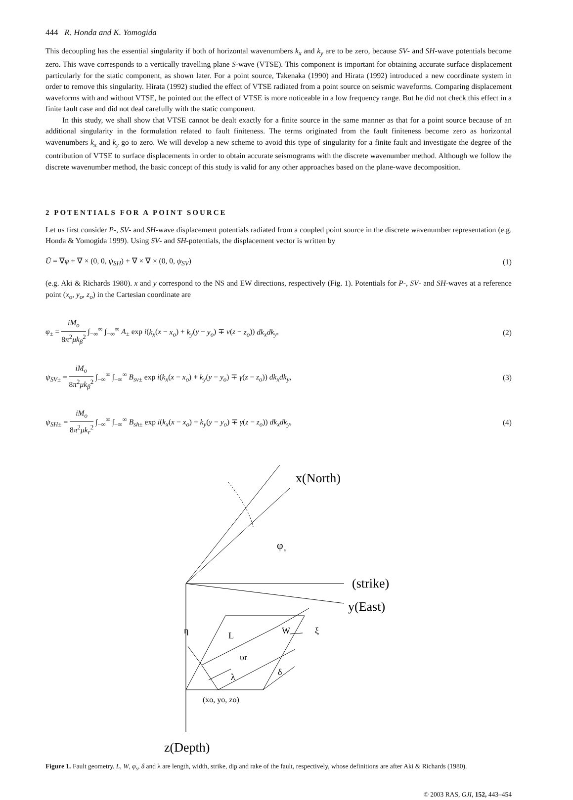444 R. Honda and K. Yomogida
This decoupling has the essential singularity if both of horizontal wavenumbers k<sub>x</sub> and k<sub>y</sub> are to be zero, because SV- and SH-wave potentials become zero. This wave corresponds to a vertically travelling plane S-wave (VTSE). This component is important for obtaining accurate surface displacement particularly for the static component, as shown later. For a point source, Takenaka (1990) and Hirata (1992) introduced a new coordinate system in order to remove this singularity. Hirata (1992) studied the effect of VTSE radiated from a point source on seismic waveforms. Comparing displacement waveforms with and without VTSE, he pointed out the effect of VTSE is more noticeable in a low frequency range. But he did not check this effect in a finite fault case and did not deal carefully with the static component.
In this study, we shall show that VTSE cannot be dealt exactly for a finite source in the same manner as that for a point source because of an additional singularity in the formulation related to fault finiteness. The terms originated from the fault finiteness become zero as horizontal wavenumbers k<sub>x</sub> and k<sub>y</sub> go to zero. We will develop a new scheme to avoid this type of singularity for a finite fault and investigate the degree of the contribution of VTSE to surface displacements in order to obtain accurate seismograms with the discrete wavenumber method. Although we follow the discrete wavenumber method, the basic concept of this study is valid for any other approaches based on the plane-wave decomposition.
2 POTENTIALS FOR A POINT SOURCE
Let us first consider P-, SV- and SH-wave displacement potentials radiated from a coupled point source in the discrete wavenumber representation (e.g. Honda & Yomogida 1999). Using SV- and SH-potentials, the displacement vector is written by
Ũ = ∇φ + ∇ × (0, 0, ψ<sub>SH</sub>) + ∇ × ∇ × (0, 0, ψ<sub>SV</sub>) (1)
(e.g. Aki & Richards 1980). x and y correspond to the NS and EW directions, respectively (Fig. 1). Potentials for P-, SV- and SH-waves at a reference point (x<sub>o</sub>, y<sub>o</sub>, z<sub>o</sub>) in the Cartesian coordinate are
φ<sub>±</sub> = iM<sub>o</sub> 8π<sup>2</sup>μk<sub>β</sub><sup>2</sup> ∫<sub>−∞</sub><sup>∞</sup> ∫<sub>−∞</sub><sup>∞</sup> A<sub>±</sub> exp i(k<sub>x</sub>(x − x<sub>o</sub>) + k<sub>y</sub>(y − y<sub>o</sub>) ∓ ν(z − z<sub>o</sub>)) dk<sub>x</sub>dk<sub>y</sub>, (2)
ψ<sub>SV±</sub> = iM<sub>o</sub> 8π<sup>2</sup>μk<sub>β</sub><sup>2</sup> ∫<sub>−∞</sub><sup>∞</sup> ∫<sub>−∞</sub><sup>∞</sup> B<sub>sv±</sub> exp i(k<sub>x</sub>(x − x<sub>o</sub>) + k<sub>y</sub>(y − y<sub>o</sub>) ∓ γ(z − z<sub>o</sub>)) dk<sub>x</sub>dk<sub>y</sub>, (3)
ψ<sub>SH±</sub> = iM<sub>o</sub> 8π<sup>2</sup>μk<sub>r</sub><sup>2</sup> ∫<sub>−∞</sub><sup>∞</sup> ∫<sub>−∞</sub><sup>∞</sup> B<sub>sh±</sub> exp i(k<sub>x</sub>(x − x<sub>o</sub>) + k<sub>y</sub>(y − y<sub>o</sub>) ∓ γ(z − z<sub>o</sub>)) dk<sub>x</sub>dk<sub>y</sub>, (4)
x(North)
φ
s
(strike)
y(East)
η
L
W
ξ
υr
λ
δ
(xo, yo, zo)
z(Depth)
Figure 1. Fault geometry. L, W, φ<sub>s</sub>, δ and λ are length, width, strike, dip and rake of the fault, respectively, whose definitions are after Aki & Richards (1980).
© 2003 RAS, GJI, 152, 443–454